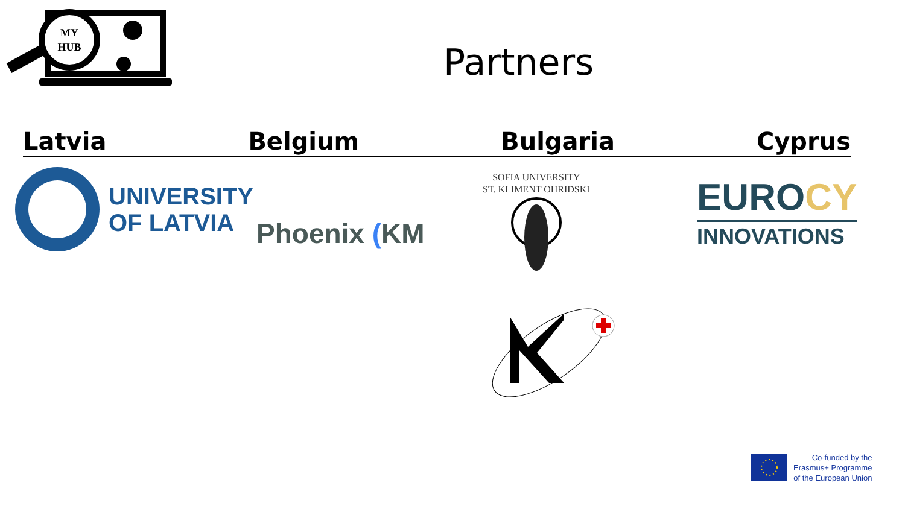MY
HUB
Partners
Latvia Belgium Bulgaria Cyprus
UNIVERSITY
OF LATVIA
Phoenix (KM
SOFIA UNIVERSITY
ST. KLIMENT OHRIDSKI
EUROCY
INNOVATIONS
Co-funded by the
Erasmus+ Programme
of the European Union